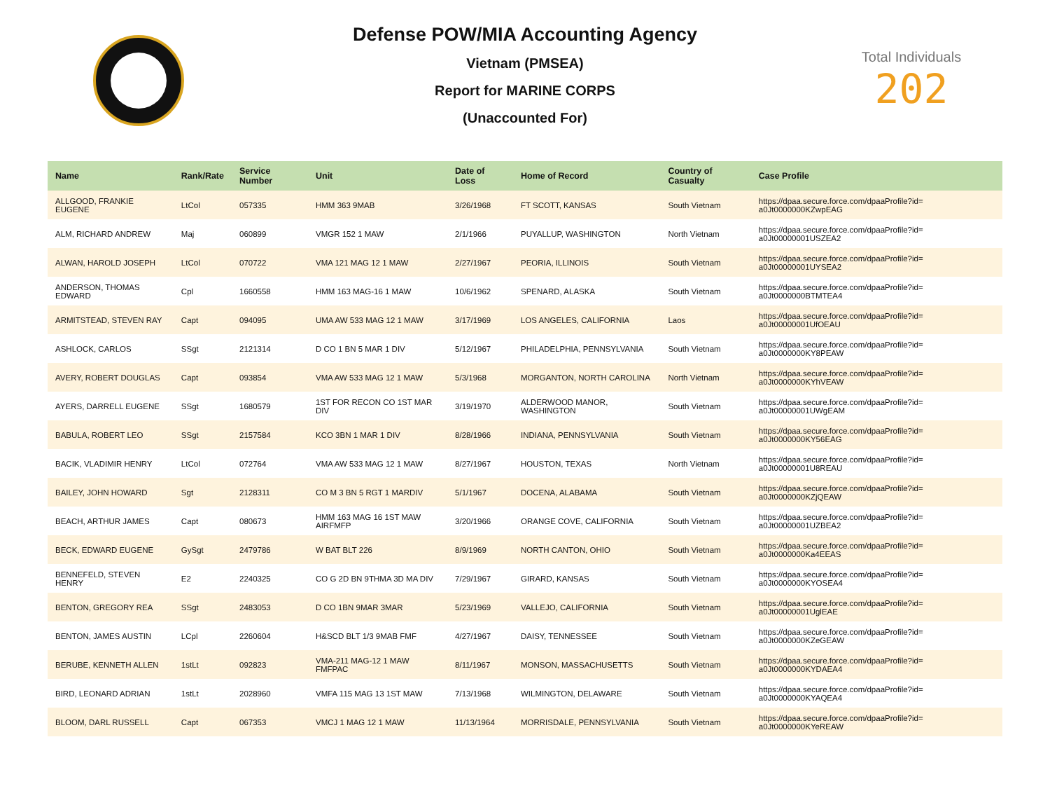Defense POW/MIA Accounting Agency
Vietnam (PMSEA)
Report for MARINE CORPS
(Unaccounted For)
Total Individuals
202
| Name | Rank/Rate | Service Number | Unit | Date of Loss | Home of Record | Country of Casualty | Case Profile |
| --- | --- | --- | --- | --- | --- | --- | --- |
| ALLGOOD, FRANKIE EUGENE | LtCol | 057335 | HMM 363 9MAB | 3/26/1968 | FT SCOTT, KANSAS | South Vietnam | https://dpaa.secure.force.com/dpaaProfile?id= a0Jt0000000KZwpEAG |
| ALM, RICHARD ANDREW | Maj | 060899 | VMGR 152 1 MAW | 2/1/1966 | PUYALLUP, WASHINGTON | North Vietnam | https://dpaa.secure.force.com/dpaaProfile?id= a0Jt00000001USZEA2 |
| ALWAN, HAROLD JOSEPH | LtCol | 070722 | VMA 121 MAG 12 1 MAW | 2/27/1967 | PEORIA, ILLINOIS | South Vietnam | https://dpaa.secure.force.com/dpaaProfile?id= a0Jt00000001UYSEA2 |
| ANDERSON, THOMAS EDWARD | Cpl | 1660558 | HMM 163 MAG-16 1 MAW | 10/6/1962 | SPENARD, ALASKA | South Vietnam | https://dpaa.secure.force.com/dpaaProfile?id= a0Jt0000000BTMTEA4 |
| ARMITSTEAD, STEVEN RAY | Capt | 094095 | UMA AW 533 MAG 12 1 MAW | 3/17/1969 | LOS ANGELES, CALIFORNIA | Laos | https://dpaa.secure.force.com/dpaaProfile?id= a0Jt00000001UfOEAU |
| ASHLOCK, CARLOS | SSgt | 2121314 | D CO 1 BN 5 MAR 1 DIV | 5/12/1967 | PHILADELPHIA, PENNSYLVANIA | South Vietnam | https://dpaa.secure.force.com/dpaaProfile?id= a0Jt0000000KY8PEAW |
| AVERY, ROBERT DOUGLAS | Capt | 093854 | VMA AW 533 MAG 12 1 MAW | 5/3/1968 | MORGANTON, NORTH CAROLINA | North Vietnam | https://dpaa.secure.force.com/dpaaProfile?id= a0Jt0000000KYhVEAW |
| AYERS, DARRELL EUGENE | SSgt | 1680579 | 1ST FOR RECON CO 1ST MAR DIV | 3/19/1970 | ALDERWOOD MANOR, WASHINGTON | South Vietnam | https://dpaa.secure.force.com/dpaaProfile?id= a0Jt00000001UWgEAM |
| BABULA, ROBERT LEO | SSgt | 2157584 | KCO 3BN 1 MAR 1 DIV | 8/28/1966 | INDIANA, PENNSYLVANIA | South Vietnam | https://dpaa.secure.force.com/dpaaProfile?id= a0Jt0000000KY56EAG |
| BACIK, VLADIMIR HENRY | LtCol | 072764 | VMA AW 533 MAG 12 1 MAW | 8/27/1967 | HOUSTON, TEXAS | North Vietnam | https://dpaa.secure.force.com/dpaaProfile?id= a0Jt00000001U8REAU |
| BAILEY, JOHN HOWARD | Sgt | 2128311 | CO M 3 BN 5 RGT 1 MARDIV | 5/1/1967 | DOCENA, ALABAMA | South Vietnam | https://dpaa.secure.force.com/dpaaProfile?id= a0Jt0000000KZjQEAW |
| BEACH, ARTHUR JAMES | Capt | 080673 | HMM 163 MAG 16 1ST MAW AIRFMFP | 3/20/1966 | ORANGE COVE, CALIFORNIA | South Vietnam | https://dpaa.secure.force.com/dpaaProfile?id= a0Jt00000001UZBEA2 |
| BECK, EDWARD EUGENE | GySgt | 2479786 | W BAT BLT 226 | 8/9/1969 | NORTH CANTON, OHIO | South Vietnam | https://dpaa.secure.force.com/dpaaProfile?id= a0Jt0000000Ka4EEAS |
| BENNEFELD, STEVEN HENRY | E2 | 2240325 | CO G 2D BN 9THMA 3D MA DIV | 7/29/1967 | GIRARD, KANSAS | South Vietnam | https://dpaa.secure.force.com/dpaaProfile?id= a0Jt0000000KYOSEA4 |
| BENTON, GREGORY REA | SSgt | 2483053 | D CO 1BN 9MAR 3MAR | 5/23/1969 | VALLEJO, CALIFORNIA | South Vietnam | https://dpaa.secure.force.com/dpaaProfile?id= a0Jt00000001UglEAE |
| BENTON, JAMES AUSTIN | LCpl | 2260604 | H&SCD BLT 1/3 9MAB FMF | 4/27/1967 | DAISY, TENNESSEE | South Vietnam | https://dpaa.secure.force.com/dpaaProfile?id= a0Jt0000000KZeGEAW |
| BERUBE, KENNETH ALLEN | 1stLt | 092823 | VMA-211 MAG-12 1 MAW FMFPAC | 8/11/1967 | MONSON, MASSACHUSETTS | South Vietnam | https://dpaa.secure.force.com/dpaaProfile?id= a0Jt0000000KYDAEA4 |
| BIRD, LEONARD ADRIAN | 1stLt | 2028960 | VMFA 115 MAG 13 1ST MAW | 7/13/1968 | WILMINGTON, DELAWARE | South Vietnam | https://dpaa.secure.force.com/dpaaProfile?id= a0Jt0000000KYAQEA4 |
| BLOOM, DARL RUSSELL | Capt | 067353 | VMCJ 1 MAG 12 1 MAW | 11/13/1964 | MORRISDALE, PENNSYLVANIA | South Vietnam | https://dpaa.secure.force.com/dpaaProfile?id= a0Jt0000000KYeREAW |